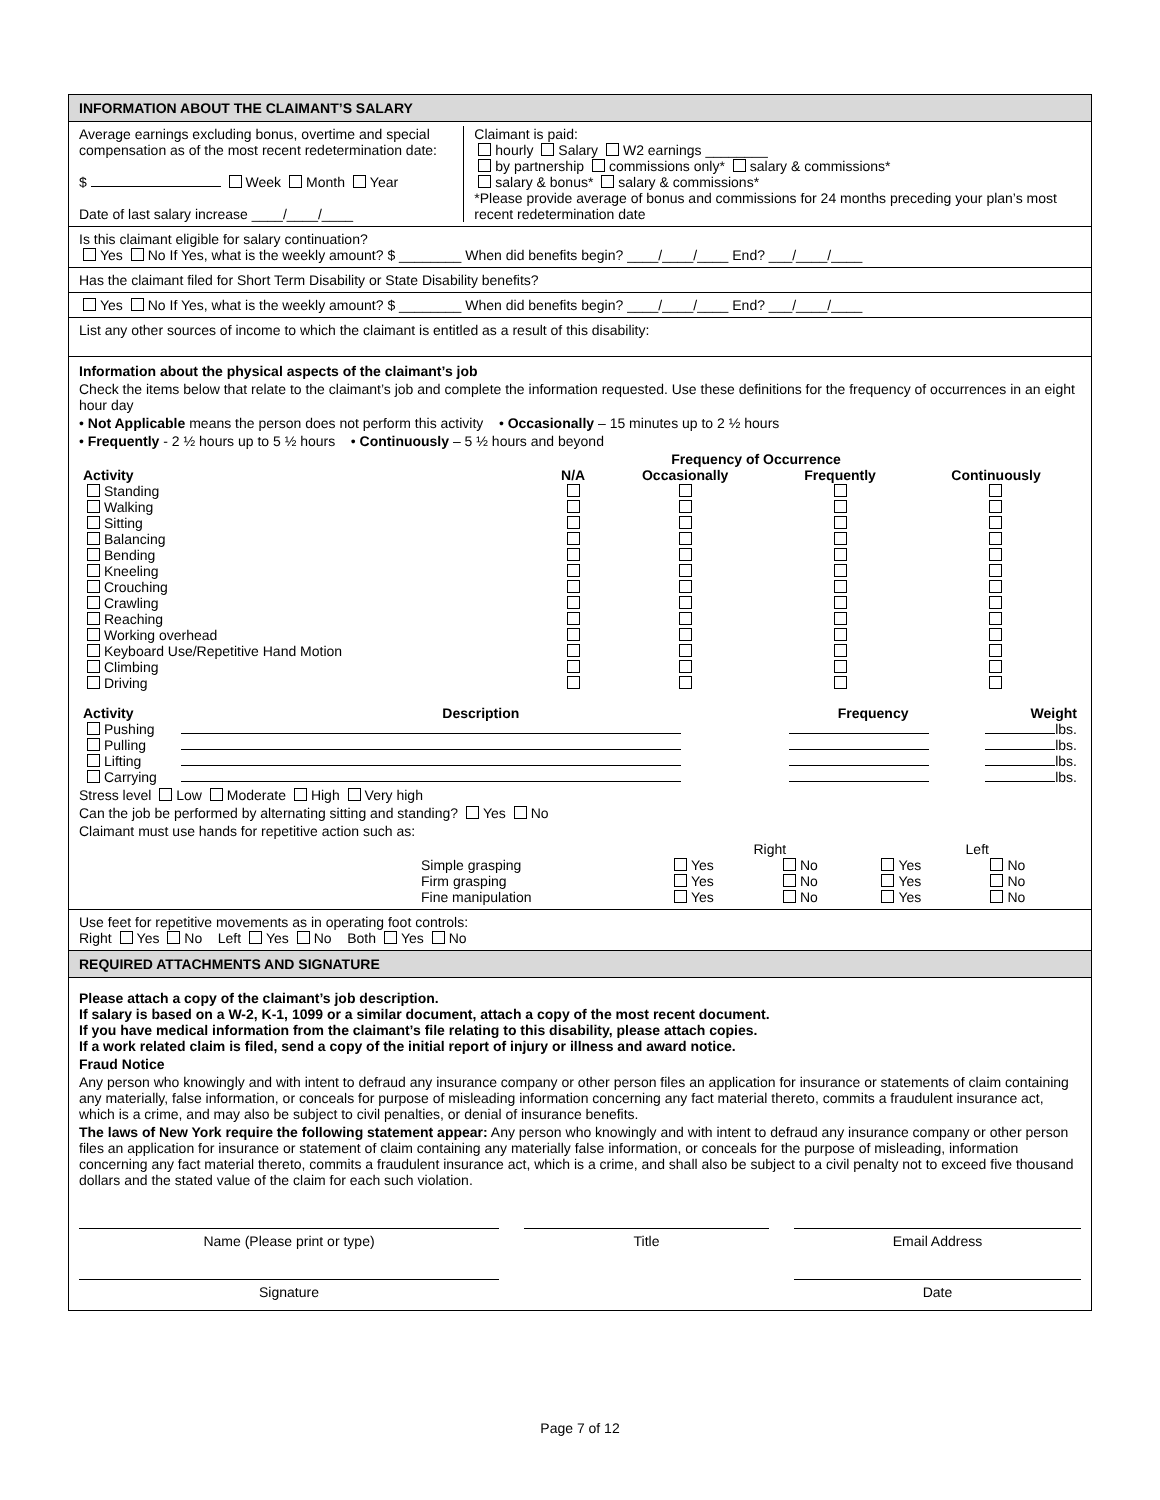INFORMATION ABOUT THE CLAIMANT’S SALARY
Average earnings excluding bonus, overtime and special compensation as of the most recent redetermination date:
$ Week Month Year
Date of last salary increase ____/____/____
Claimant is paid:
hourly Salary W2 earnings ________
by partnership commissions only* salary & commissions*
salary & bonus* salary & commissions*
*Please provide average of bonus and commissions for 24 months preceding your plan’s most recent redetermination date
Is this claimant eligible for salary continuation?
Yes No If Yes, what is the weekly amount? $ ________ When did benefits begin? ____/____/____ End? ___/____/____
Has the claimant filed for Short Term Disability or State Disability benefits?
Yes No If Yes, what is the weekly amount? $ ________ When did benefits begin? ____/____/____ End? ___/____/____
List any other sources of income to which the claimant is entitled as a result of this disability:
Information about the physical aspects of the claimant’s job
Check the items below that relate to the claimant’s job and complete the information requested. Use these definitions for the frequency of occurrences in an eight hour day
• Not Applicable means the person does not perform this activity • Occasionally – 15 minutes up to 2 ½ hours
• Frequently - 2 ½ hours up to 5 ½ hours • Continuously – 5 ½ hours and beyond
| | | Frequency of Occurrence | | |
| --- | --- | --- | --- | --- |
| Activity | N/A | Occasionally | Frequently | Continuously |
| Standing | | | | |
| Walking | | | | |
| Sitting | | | | |
| Balancing | | | | |
| Bending | | | | |
| Kneeling | | | | |
| Crouching | | | | |
| Crawling | | | | |
| Reaching | | | | |
| Working overhead | | | | |
| Keyboard Use/Repetitive Hand Motion | | | | |
| Climbing | | | | |
| Driving | | | | |
| Activity | Description | Frequency | Weight |
| --- | --- | --- | --- |
| Pushing | | | lbs. |
| Pulling | | | lbs. |
| Lifting | | | lbs. |
| Carrying | | | lbs. |
Stress level Low Moderate High Very high
Can the job be performed by alternating sitting and standing? Yes No
Claimant must use hands for repetitive action such as:
| | | Right | | Left | |
| | Simple grasping | Yes | No | Yes | No |
| | Firm grasping | Yes | No | Yes | No |
| | Fine manipulation | Yes | No | Yes | No |
Use feet for repetitive movements as in operating foot controls:
Right Yes No Left Yes No Both Yes No
REQUIRED ATTACHMENTS AND SIGNATURE
Please attach a copy of the claimant’s job description.
If salary is based on a W-2, K-1, 1099 or a similar document, attach a copy of the most recent document.
If you have medical information from the claimant’s file relating to this disability, please attach copies.
If a work related claim is filed, send a copy of the initial report of injury or illness and award notice.
Fraud Notice
Any person who knowingly and with intent to defraud any insurance company or other person files an application for insurance or statements of claim containing any materially, false information, or conceals for purpose of misleading information concerning any fact material thereto, commits a fraudulent insurance act, which is a crime, and may also be subject to civil penalties, or denial of insurance benefits.
The laws of New York require the following statement appear: Any person who knowingly and with intent to defraud any insurance company or other person files an application for insurance or statement of claim containing any materially false information, or conceals for the purpose of misleading, information concerning any fact material thereto, commits a fraudulent insurance act, which is a crime, and shall also be subject to a civil penalty not to exceed five thousand dollars and the stated value of the claim for each such violation.
Name (Please print or type) Title Email Address
Signature Date
Page 7 of 12